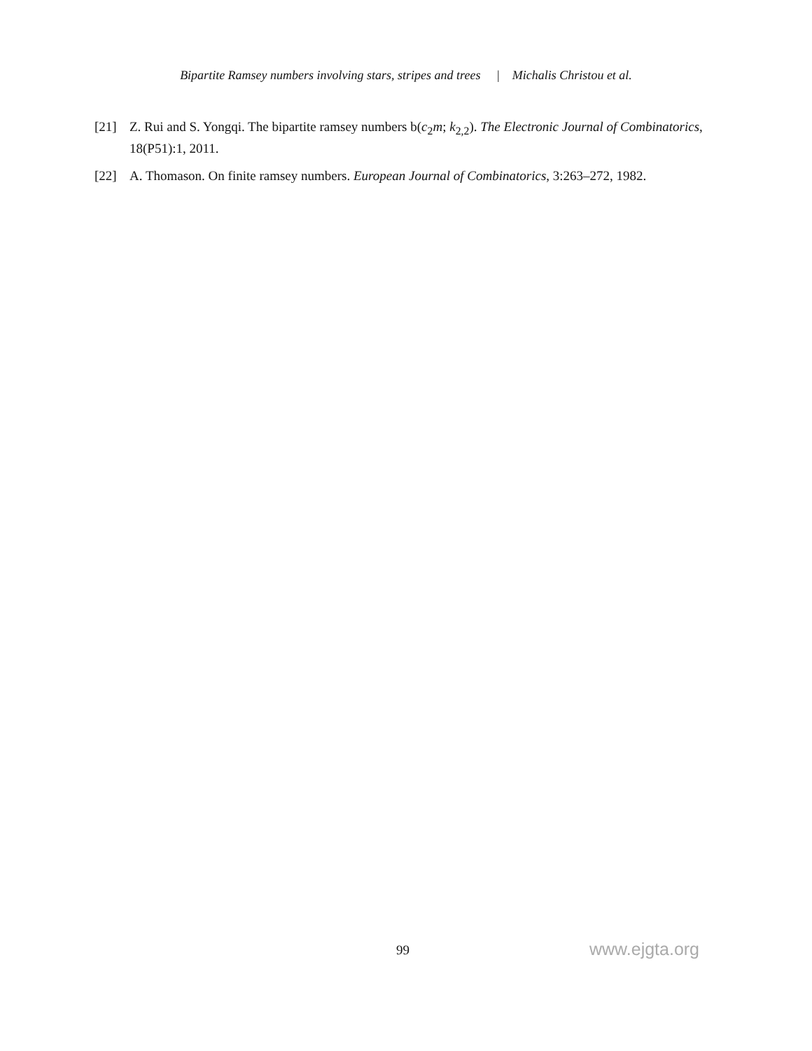Bipartite Ramsey numbers involving stars, stripes and trees | Michalis Christou et al.
[21] Z. Rui and S. Yongqi. The bipartite ramsey numbers b(c<sub>2</sub>m; k<sub>2,2</sub>). The Electronic Journal of Combinatorics, 18(P51):1, 2011.
[22] A. Thomason. On finite ramsey numbers. European Journal of Combinatorics, 3:263–272, 1982.
99 www.ejgta.org